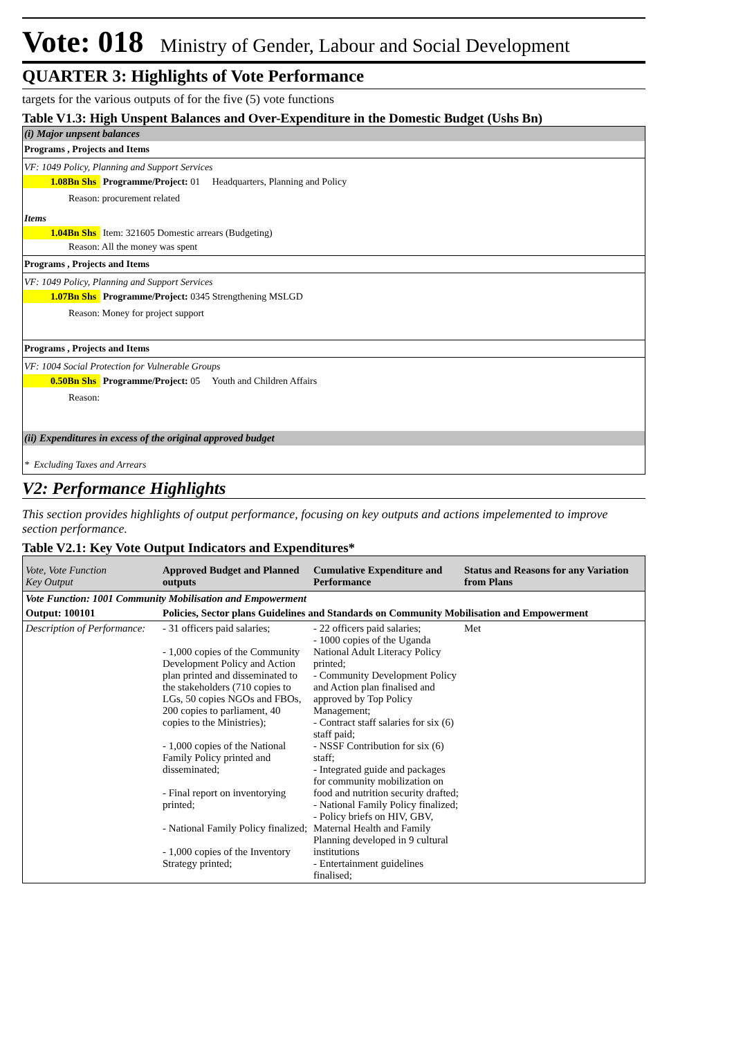Vote: 018 Ministry of Gender, Labour and Social Development
QUARTER 3: Highlights of Vote Performance
targets for the various outputs of for the five (5) vote functions
Table V1.3: High Unspent Balances and Over-Expenditure in the Domestic Budget (Ushs Bn)
(i) Major unpsent balances
Programs , Projects and Items
VF: 1049 Policy, Planning and Support Services
1.08Bn Shs Programme/Project: 01 Headquarters, Planning and Policy
Reason: procurement related
Items
1.04Bn Shs Item: 321605 Domestic arrears (Budgeting)
Reason: All the money was spent
Programs , Projects and Items
VF: 1049 Policy, Planning and Support Services
1.07Bn Shs Programme/Project: 0345 Strengthening MSLGD
Reason: Money for project support
Programs , Projects and Items
VF: 1004 Social Protection for Vulnerable Groups
0.50Bn Shs Programme/Project: 05 Youth and Children Affairs
Reason:
(ii) Expenditures in excess of the original approved budget
* Excluding Taxes and Arrears
V2: Performance Highlights
This section provides highlights of output performance, focusing on key outputs and actions impelemented to improve section performance.
Table V2.1: Key Vote Output Indicators and Expenditures*
| Vote, Vote Function Key Output | Approved Budget and Planned outputs | Cumulative Expenditure and Performance | Status and Reasons for any Variation from Plans |
| --- | --- | --- | --- |
| Vote Function: 1001 Community Mobilisation and Empowerment | | | |
| Output: 100101 | Policies, Sector plans Guidelines and Standards on Community Mobilisation and Empowerment | | |
| Description of Performance: | - 31 officers paid salaries; - 1,000 copies of the Community Development Policy and Action plan printed and disseminated to the stakeholders (710 copies to LGs, 50 copies NGOs and FBOs, 200 copies to parliament, 40 copies to the Ministries); - 1,000 copies of the National Family Policy printed and disseminated; - Final report on inventorying printed; - National Family Policy finalized; - 1,000 copies of the Inventory Strategy printed; | - 22 officers paid salaries; - 1000 copies of the Uganda National Adult Literacy Policy printed; - Community Development Policy and Action plan finalised and approved by Top Policy Management; - Contract staff salaries for six (6) staff paid; - NSSF Contribution for six (6) staff; - Integrated guide and packages for community mobilization on food and nutrition security drafted; - National Family Policy finalized; - Policy briefs on HIV, GBV, Maternal Health and Family Planning developed in 9 cultural institutions - Entertainment guidelines finalised; | Met |